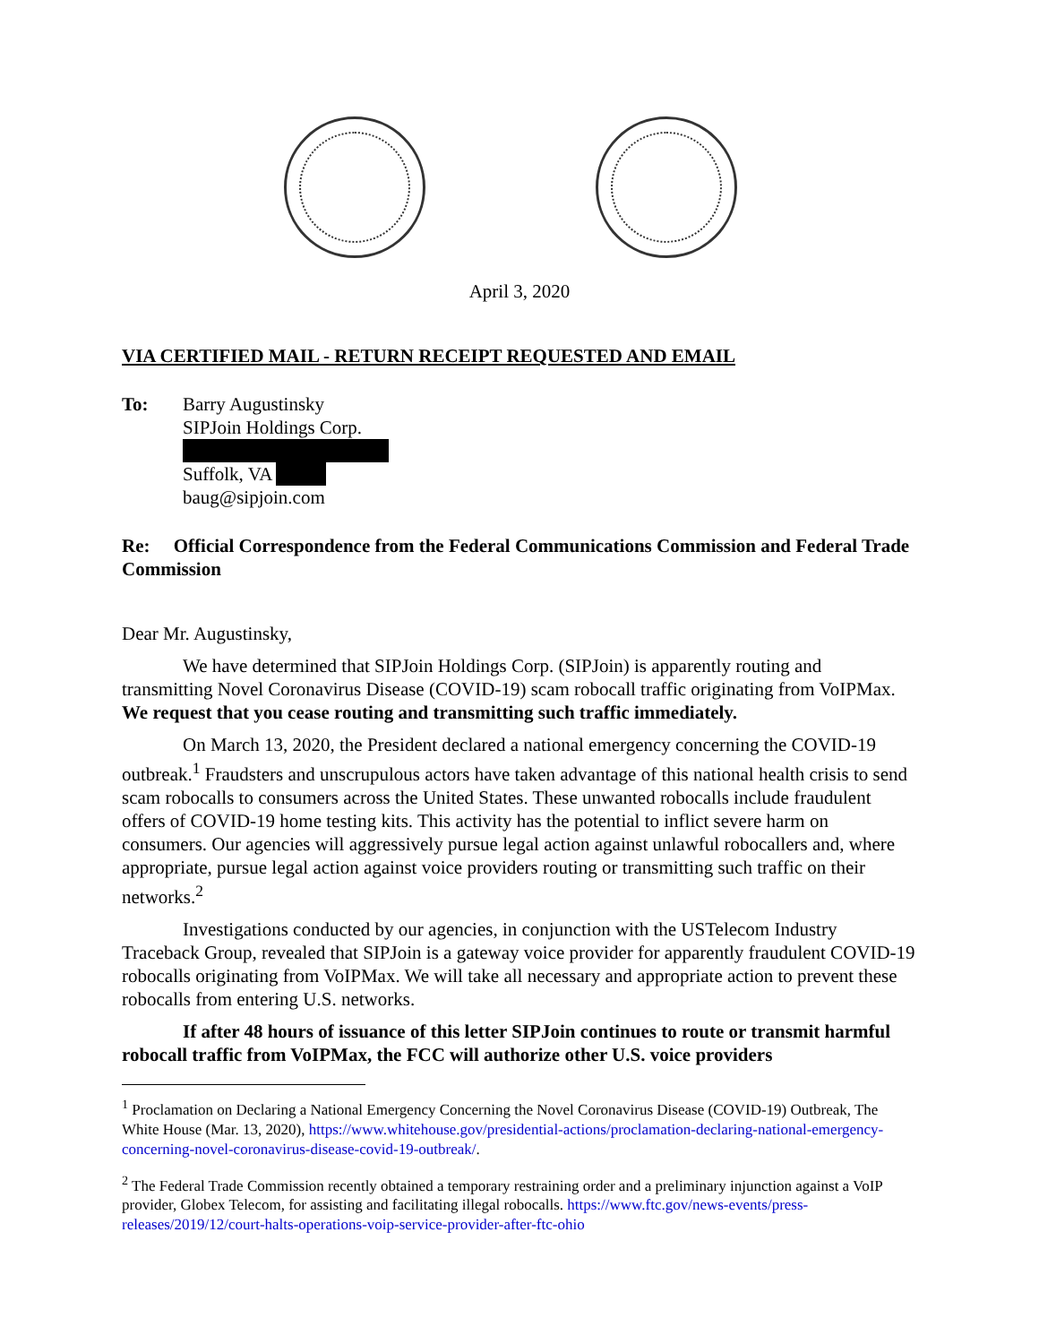April 3, 2020
VIA CERTIFIED MAIL - RETURN RECEIPT REQUESTED AND EMAIL
To: Barry Augustinsky
SIPJoin Holdings Corp.
Suffolk, VA
baug@sipjoin.com
Re: Official Correspondence from the Federal Communications Commission and Federal Trade Commission
Dear Mr. Augustinsky,
We have determined that SIPJoin Holdings Corp. (SIPJoin) is apparently routing and transmitting Novel Coronavirus Disease (COVID-19) scam robocall traffic originating from VoIPMax. We request that you cease routing and transmitting such traffic immediately.
On March 13, 2020, the President declared a national emergency concerning the COVID-19 outbreak.<sup>1</sup> Fraudsters and unscrupulous actors have taken advantage of this national health crisis to send scam robocalls to consumers across the United States. These unwanted robocalls include fraudulent offers of COVID-19 home testing kits. This activity has the potential to inflict severe harm on consumers. Our agencies will aggressively pursue legal action against unlawful robocallers and, where appropriate, pursue legal action against voice providers routing or transmitting such traffic on their networks.<sup>2</sup>
Investigations conducted by our agencies, in conjunction with the USTelecom Industry Traceback Group, revealed that SIPJoin is a gateway voice provider for apparently fraudulent COVID-19 robocalls originating from VoIPMax. We will take all necessary and appropriate action to prevent these robocalls from entering U.S. networks.
If after 48 hours of issuance of this letter SIPJoin continues to route or transmit harmful robocall traffic from VoIPMax, the FCC will authorize other U.S. voice providers
<sup>1</sup> Proclamation on Declaring a National Emergency Concerning the Novel Coronavirus Disease (COVID-19) Outbreak, The White House (Mar. 13, 2020), https://www.whitehouse.gov/presidential-actions/proclamation-declaring-national-emergency-concerning-novel-coronavirus-disease-covid-19-outbreak/.
<sup>2</sup> The Federal Trade Commission recently obtained a temporary restraining order and a preliminary injunction against a VoIP provider, Globex Telecom, for assisting and facilitating illegal robocalls. https://www.ftc.gov/news-events/press-releases/2019/12/court-halts-operations-voip-service-provider-after-ftc-ohio